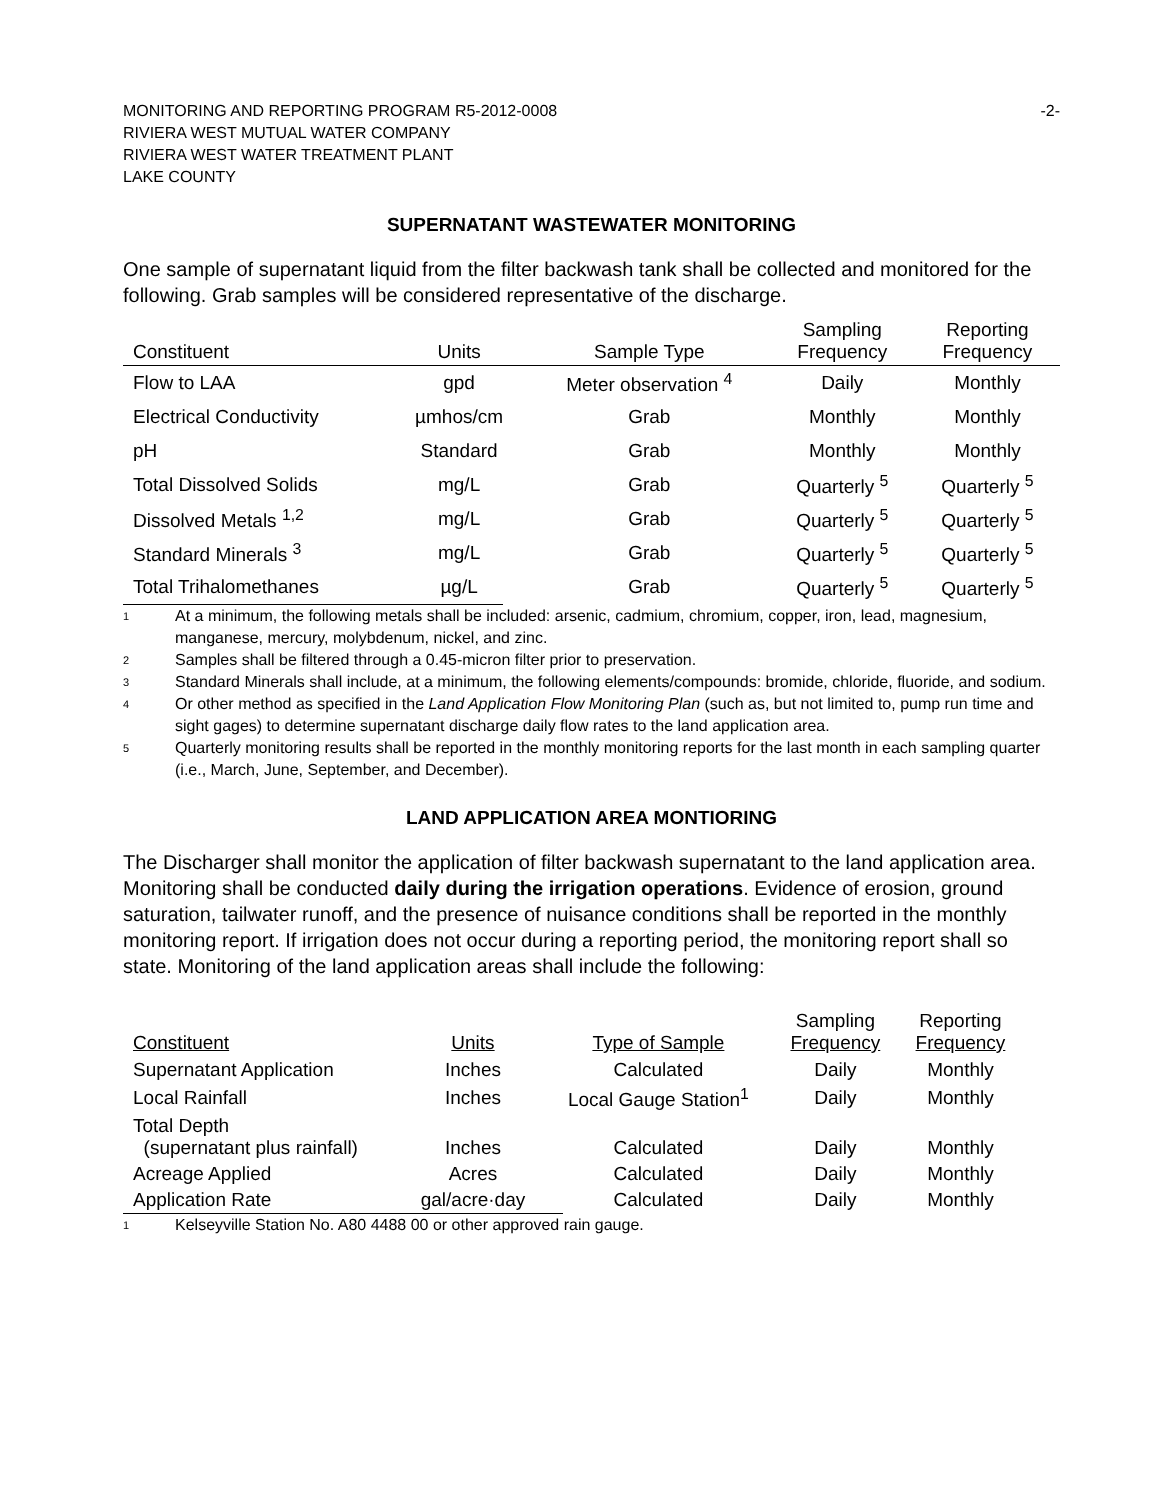MONITORING AND REPORTING PROGRAM R5-2012-0008
RIVIERA WEST MUTUAL WATER COMPANY
RIVIERA WEST WATER TREATMENT PLANT
LAKE COUNTY
-2-
SUPERNATANT WASTEWATER MONITORING
One sample of supernatant liquid from the filter backwash tank shall be collected and monitored for the following. Grab samples will be considered representative of the discharge.
| Constituent | Units | Sample Type | Sampling Frequency | Reporting Frequency |
| --- | --- | --- | --- | --- |
| Flow to LAA | gpd | Meter observation <sup>4</sup> | Daily | Monthly |
| Electrical Conductivity | µmhos/cm | Grab | Monthly | Monthly |
| pH | Standard | Grab | Monthly | Monthly |
| Total Dissolved Solids | mg/L | Grab | Quarterly <sup>5</sup> | Quarterly <sup>5</sup> |
| Dissolved Metals <sup>1,2</sup> | mg/L | Grab | Quarterly <sup>5</sup> | Quarterly <sup>5</sup> |
| Standard Minerals <sup>3</sup> | mg/L | Grab | Quarterly <sup>5</sup> | Quarterly <sup>5</sup> |
| Total Trihalomethanes | µg/L | Grab | Quarterly <sup>5</sup> | Quarterly <sup>5</sup> |
1 At a minimum, the following metals shall be included: arsenic, cadmium, chromium, copper, iron, lead, magnesium, manganese, mercury, molybdenum, nickel, and zinc.
2 Samples shall be filtered through a 0.45-micron filter prior to preservation.
3 Standard Minerals shall include, at a minimum, the following elements/compounds: bromide, chloride, fluoride, and sodium.
4 Or other method as specified in the Land Application Flow Monitoring Plan (such as, but not limited to, pump run time and sight gages) to determine supernatant discharge daily flow rates to the land application area.
5 Quarterly monitoring results shall be reported in the monthly monitoring reports for the last month in each sampling quarter (i.e., March, June, September, and December).
LAND APPLICATION AREA MONTIORING
The Discharger shall monitor the application of filter backwash supernatant to the land application area. Monitoring shall be conducted daily during the irrigation operations. Evidence of erosion, ground saturation, tailwater runoff, and the presence of nuisance conditions shall be reported in the monthly monitoring report. If irrigation does not occur during a reporting period, the monitoring report shall so state. Monitoring of the land application areas shall include the following:
| Constituent | Units | Type of Sample | Sampling Frequency | Reporting Frequency |
| --- | --- | --- | --- | --- |
| Supernatant Application | Inches | Calculated | Daily | Monthly |
| Local Rainfall | Inches | Local Gauge Station<sup>1</sup> | Daily | Monthly |
| Total Depth (supernatant plus rainfall) | Inches | Calculated | Daily | Monthly |
| Acreage Applied | Acres | Calculated | Daily | Monthly |
| Application Rate | gal/acre·day | Calculated | Daily | Monthly |
1 Kelseyville Station No. A80 4488 00 or other approved rain gauge.